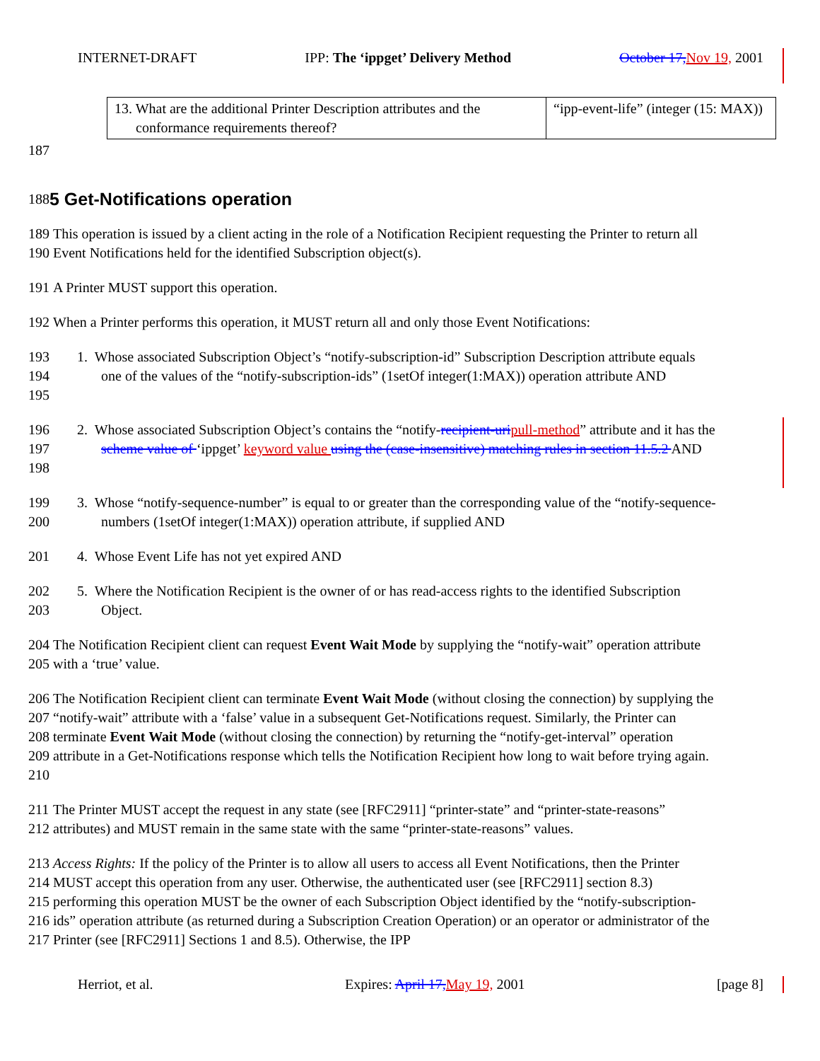INTERNET-DRAFT IPP: The ‘ippget’ Delivery Method October 17, Nov 19, 2001
| 13. What are the additional Printer Description attributes and the conformance requirements thereof? | “ipp-event-life” (integer (15: MAX)) |
187
188
5 Get-Notifications operation
189
190 This operation is issued by a client acting in the role of a Notification Recipient requesting the Printer to return all Event Notifications held for the identified Subscription object(s).
191 A Printer MUST support this operation.
192 When a Printer performs this operation, it MUST return all and only those Event Notifications:
193
194
195 1. Whose associated Subscription Object’s “notify-subscription-id” Subscription Description attribute equals one of the values of the “notify-subscription-ids” (1setOf integer(1:MAX)) operation attribute AND
196
197
198 2. Whose associated Subscription Object’s contains the “notify-recipient-uri pull-method” attribute and it has the scheme value of ‘ippget’ keyword value using the (case-insensitive) matching rules in section 11.5.2 AND
199
200 3. Whose “notify-sequence-number” is equal to or greater than the corresponding value of the “notify-sequence-numbers (1setOf integer(1:MAX)) operation attribute, if supplied AND
201 4. Whose Event Life has not yet expired AND
202
203 5. Where the Notification Recipient is the owner of or has read-access rights to the identified Subscription Object.
204
205 The Notification Recipient client can request Event Wait Mode by supplying the “notify-wait” operation attribute with a ‘true’ value.
206
207
208
209
210 The Notification Recipient client can terminate Event Wait Mode (without closing the connection) by supplying the “notify-wait” attribute with a ‘false’ value in a subsequent Get-Notifications request. Similarly, the Printer can terminate Event Wait Mode (without closing the connection) by returning the “notify-get-interval” operation attribute in a Get-Notifications response which tells the Notification Recipient how long to wait before trying again.
211
212 The Printer MUST accept the request in any state (see [RFC2911] “printer-state” and “printer-state-reasons” attributes) and MUST remain in the same state with the same “printer-state-reasons” values.
213
214
215
216
217 Access Rights: If the policy of the Printer is to allow all users to access all Event Notifications, then the Printer MUST accept this operation from any user. Otherwise, the authenticated user (see [RFC2911] section 8.3) performing this operation MUST be the owner of each Subscription Object identified by the “notify-subscription-ids” operation attribute (as returned during a Subscription Creation Operation) or an operator or administrator of the Printer (see [RFC2911] Sections 1 and 8.5). Otherwise, the IPP
Herriot, et al. Expires: April 17, May 19, 2001 [page 8]